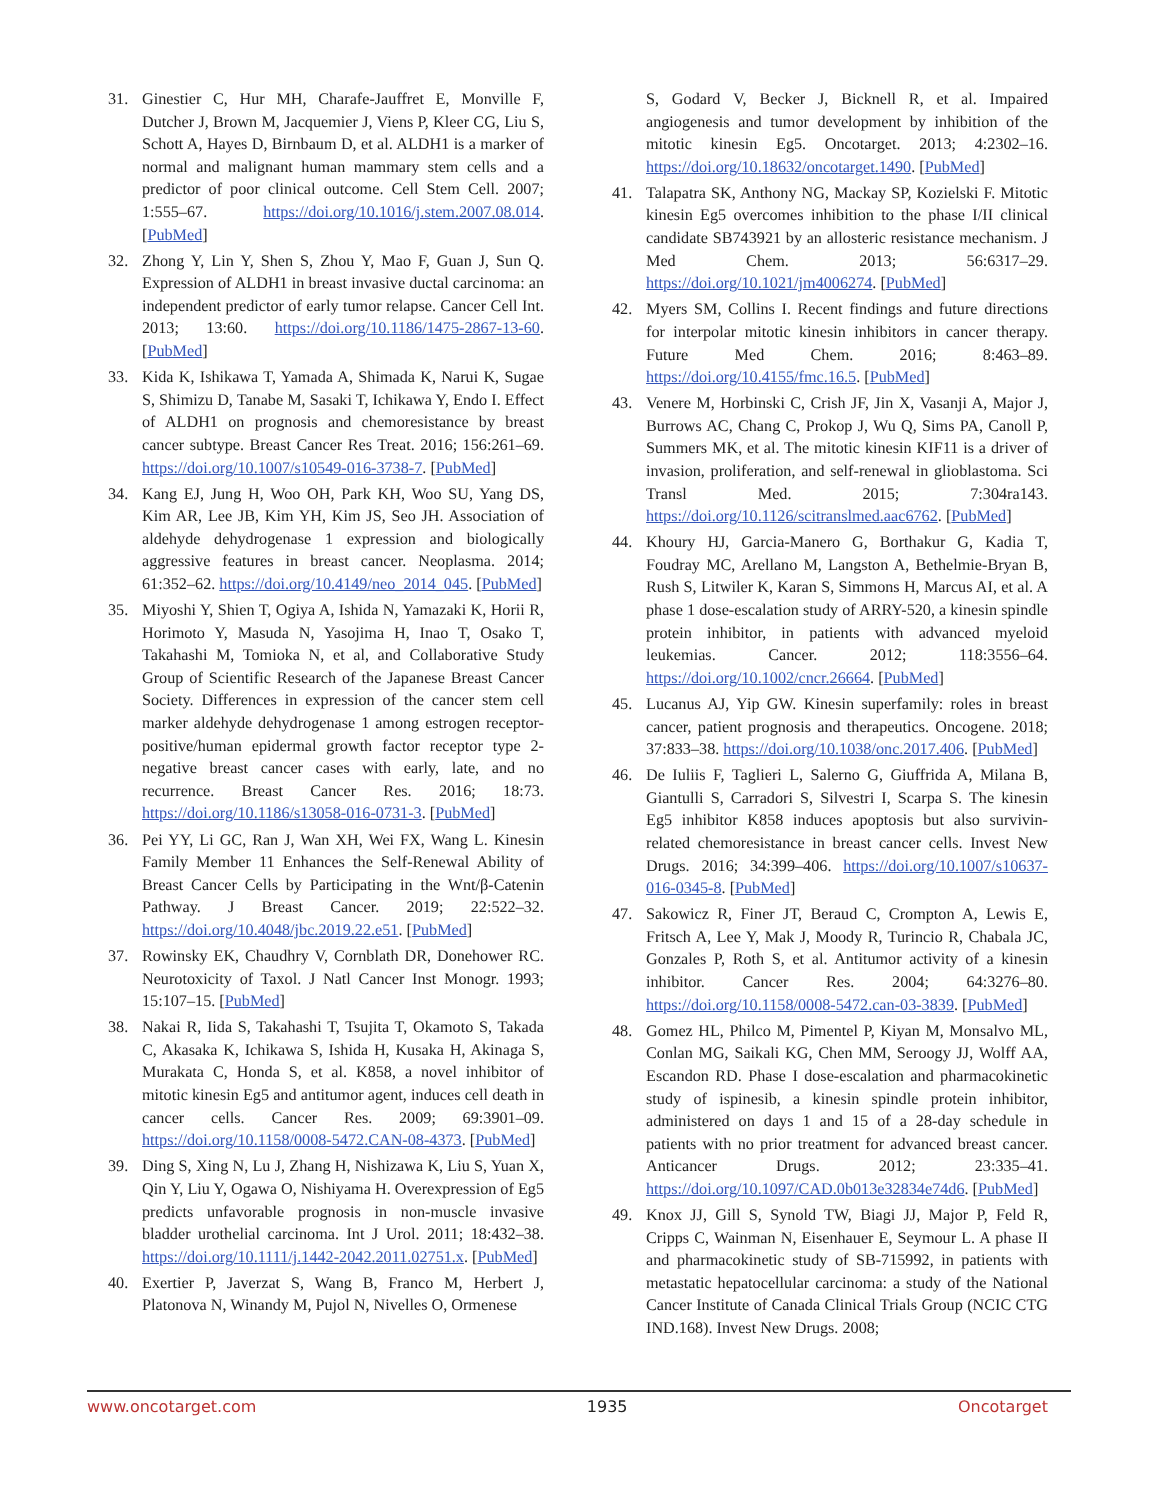31. Ginestier C, Hur MH, Charafe-Jauffret E, Monville F, Dutcher J, Brown M, Jacquemier J, Viens P, Kleer CG, Liu S, Schott A, Hayes D, Birnbaum D, et al. ALDH1 is a marker of normal and malignant human mammary stem cells and a predictor of poor clinical outcome. Cell Stem Cell. 2007; 1:555–67. https://doi.org/10.1016/j.stem.2007.08.014. [PubMed]
32. Zhong Y, Lin Y, Shen S, Zhou Y, Mao F, Guan J, Sun Q. Expression of ALDH1 in breast invasive ductal carcinoma: an independent predictor of early tumor relapse. Cancer Cell Int. 2013; 13:60. https://doi.org/10.1186/1475-2867-13-60. [PubMed]
33. Kida K, Ishikawa T, Yamada A, Shimada K, Narui K, Sugae S, Shimizu D, Tanabe M, Sasaki T, Ichikawa Y, Endo I. Effect of ALDH1 on prognosis and chemoresistance by breast cancer subtype. Breast Cancer Res Treat. 2016; 156:261–69. https://doi.org/10.1007/s10549-016-3738-7. [PubMed]
34. Kang EJ, Jung H, Woo OH, Park KH, Woo SU, Yang DS, Kim AR, Lee JB, Kim YH, Kim JS, Seo JH. Association of aldehyde dehydrogenase 1 expression and biologically aggressive features in breast cancer. Neoplasma. 2014; 61:352–62. https://doi.org/10.4149/neo_2014_045. [PubMed]
35. Miyoshi Y, Shien T, Ogiya A, Ishida N, Yamazaki K, Horii R, Horimoto Y, Masuda N, Yasojima H, Inao T, Osako T, Takahashi M, Tomioka N, et al, and Collaborative Study Group of Scientific Research of the Japanese Breast Cancer Society. Differences in expression of the cancer stem cell marker aldehyde dehydrogenase 1 among estrogen receptor-positive/human epidermal growth factor receptor type 2-negative breast cancer cases with early, late, and no recurrence. Breast Cancer Res. 2016; 18:73. https://doi.org/10.1186/s13058-016-0731-3. [PubMed]
36. Pei YY, Li GC, Ran J, Wan XH, Wei FX, Wang L. Kinesin Family Member 11 Enhances the Self-Renewal Ability of Breast Cancer Cells by Participating in the Wnt/β-Catenin Pathway. J Breast Cancer. 2019; 22:522–32. https://doi.org/10.4048/jbc.2019.22.e51. [PubMed]
37. Rowinsky EK, Chaudhry V, Cornblath DR, Donehower RC. Neurotoxicity of Taxol. J Natl Cancer Inst Monogr. 1993; 15:107–15. [PubMed]
38. Nakai R, Iida S, Takahashi T, Tsujita T, Okamoto S, Takada C, Akasaka K, Ichikawa S, Ishida H, Kusaka H, Akinaga S, Murakata C, Honda S, et al. K858, a novel inhibitor of mitotic kinesin Eg5 and antitumor agent, induces cell death in cancer cells. Cancer Res. 2009; 69:3901–09. https://doi.org/10.1158/0008-5472.CAN-08-4373. [PubMed]
39. Ding S, Xing N, Lu J, Zhang H, Nishizawa K, Liu S, Yuan X, Qin Y, Liu Y, Ogawa O, Nishiyama H. Overexpression of Eg5 predicts unfavorable prognosis in non-muscle invasive bladder urothelial carcinoma. Int J Urol. 2011; 18:432–38. https://doi.org/10.1111/j.1442-2042.2011.02751.x. [PubMed]
40. Exertier P, Javerzat S, Wang B, Franco M, Herbert J, Platonova N, Winandy M, Pujol N, Nivelles O, Ormenese
S, Godard V, Becker J, Bicknell R, et al. Impaired angiogenesis and tumor development by inhibition of the mitotic kinesin Eg5. Oncotarget. 2013; 4:2302–16. https://doi.org/10.18632/oncotarget.1490. [PubMed]
41. Talapatra SK, Anthony NG, Mackay SP, Kozielski F. Mitotic kinesin Eg5 overcomes inhibition to the phase I/II clinical candidate SB743921 by an allosteric resistance mechanism. J Med Chem. 2013; 56:6317–29. https://doi.org/10.1021/jm4006274. [PubMed]
42. Myers SM, Collins I. Recent findings and future directions for interpolar mitotic kinesin inhibitors in cancer therapy. Future Med Chem. 2016; 8:463–89. https://doi.org/10.4155/fmc.16.5. [PubMed]
43. Venere M, Horbinski C, Crish JF, Jin X, Vasanji A, Major J, Burrows AC, Chang C, Prokop J, Wu Q, Sims PA, Canoll P, Summers MK, et al. The mitotic kinesin KIF11 is a driver of invasion, proliferation, and self-renewal in glioblastoma. Sci Transl Med. 2015; 7:304ra143. https://doi.org/10.1126/scitranslmed.aac6762. [PubMed]
44. Khoury HJ, Garcia-Manero G, Borthakur G, Kadia T, Foudray MC, Arellano M, Langston A, Bethelmie-Bryan B, Rush S, Litwiler K, Karan S, Simmons H, Marcus AI, et al. A phase 1 dose-escalation study of ARRY-520, a kinesin spindle protein inhibitor, in patients with advanced myeloid leukemias. Cancer. 2012; 118:3556–64. https://doi.org/10.1002/cncr.26664. [PubMed]
45. Lucanus AJ, Yip GW. Kinesin superfamily: roles in breast cancer, patient prognosis and therapeutics. Oncogene. 2018; 37:833–38. https://doi.org/10.1038/onc.2017.406. [PubMed]
46. De Iuliis F, Taglieri L, Salerno G, Giuffrida A, Milana B, Giantulli S, Carradori S, Silvestri I, Scarpa S. The kinesin Eg5 inhibitor K858 induces apoptosis but also survivin-related chemoresistance in breast cancer cells. Invest New Drugs. 2016; 34:399–406. https://doi.org/10.1007/s10637-016-0345-8. [PubMed]
47. Sakowicz R, Finer JT, Beraud C, Crompton A, Lewis E, Fritsch A, Lee Y, Mak J, Moody R, Turincio R, Chabala JC, Gonzales P, Roth S, et al. Antitumor activity of a kinesin inhibitor. Cancer Res. 2004; 64:3276–80. https://doi.org/10.1158/0008-5472.can-03-3839. [PubMed]
48. Gomez HL, Philco M, Pimentel P, Kiyan M, Monsalvo ML, Conlan MG, Saikali KG, Chen MM, Seroogy JJ, Wolff AA, Escandon RD. Phase I dose-escalation and pharmacokinetic study of ispinesib, a kinesin spindle protein inhibitor, administered on days 1 and 15 of a 28-day schedule in patients with no prior treatment for advanced breast cancer. Anticancer Drugs. 2012; 23:335–41. https://doi.org/10.1097/CAD.0b013e32834e74d6. [PubMed]
49. Knox JJ, Gill S, Synold TW, Biagi JJ, Major P, Feld R, Cripps C, Wainman N, Eisenhauer E, Seymour L. A phase II and pharmacokinetic study of SB-715992, in patients with metastatic hepatocellular carcinoma: a study of the National Cancer Institute of Canada Clinical Trials Group (NCIC CTG IND.168). Invest New Drugs. 2008;
www.oncotarget.com 1935 Oncotarget